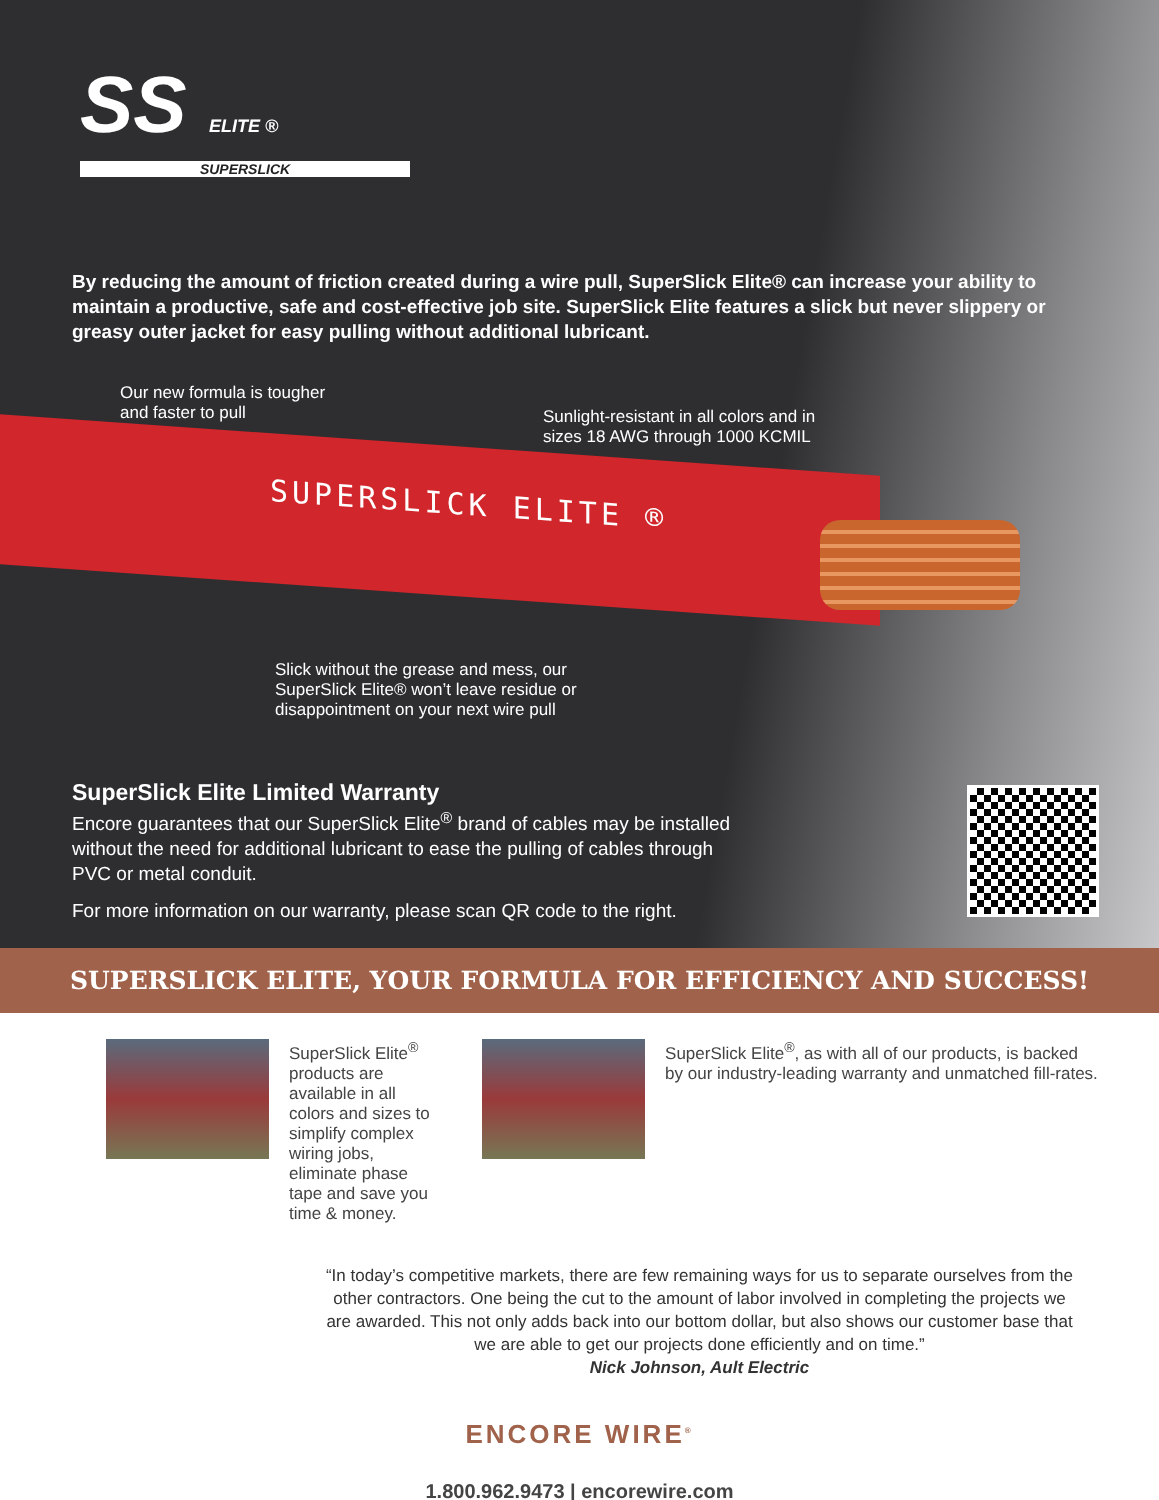SS ELITE ®
SUPERSLICK
By reducing the amount of friction created during a wire pull, SuperSlick Elite® can increase your ability to maintain a productive, safe and cost-effective job site. SuperSlick Elite features a slick but never slippery or greasy outer jacket for easy pulling without additional lubricant.
Our new formula is tougher
and faster to pull
Sunlight-resistant in all colors and in
sizes 18 AWG through 1000 KCMIL
SUPERSLICK ELITE ®
Slick without the grease and mess, our
SuperSlick Elite® won’t leave residue or
disappointment on your next wire pull
SuperSlick Elite Limited Warranty
Encore guarantees that our SuperSlick Elite<sup>®</sup> brand of cables may be installed without the need for additional lubricant to ease the pulling of cables through PVC or metal conduit.
For more information on our warranty, please scan QR code to the right.
SUPERSLICK ELITE, YOUR FORMULA FOR EFFICIENCY AND SUCCESS!
SuperSlick Elite<sup>®</sup> products are available in all colors and sizes to simplify complex wiring jobs, eliminate phase tape and save you time & money.
SuperSlick Elite<sup>®</sup>, as with all of our products, is backed by our industry-leading warranty and unmatched fill-rates.
“In today’s competitive markets, there are few remaining ways for us to separate ourselves from the other contractors. One being the cut to the amount of labor involved in completing the projects we are awarded. This not only adds back into our bottom dollar, but also shows our customer base that we are able to get our projects done efficiently and on time.”
Nick Johnson, Ault Electric
ENCORE WIRE<sup>®</sup>
1.800.962.9473 | encorewire.com